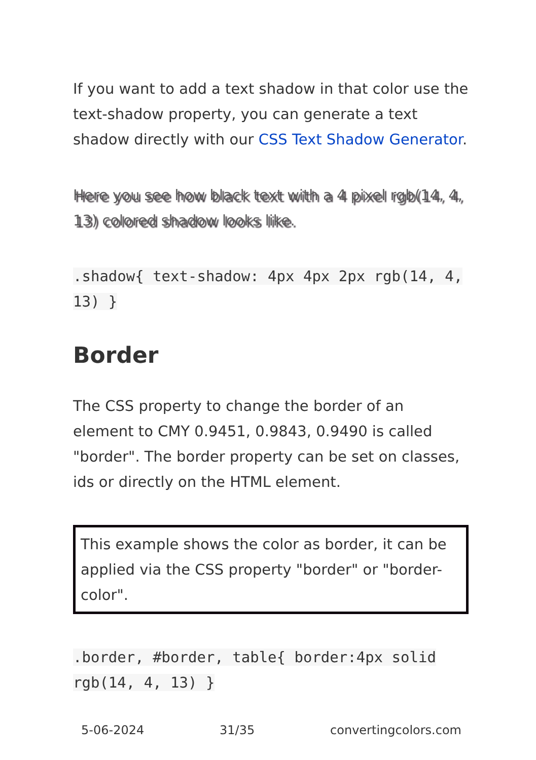If you want to add a text shadow in that color use the text-shadow property, you can generate a text shadow directly with our CSS Text Shadow Generator.
Here you see how black text with a 4 pixel rgb(14, 4, 13) colored shadow looks like.
.shadow{ text-shadow: 4px 4px 2px rgb(14, 4, 13) }
Border
The CSS property to change the border of an element to CMY 0.9451, 0.9843, 0.9490 is called "border". The border property can be set on classes, ids or directly on the HTML element.
This example shows the color as border, it can be applied via the CSS property "border" or "border-color".
.border, #border, table{ border:4px solid rgb(14, 4, 13) }
5-06-2024 31/35 convertingcolors.com